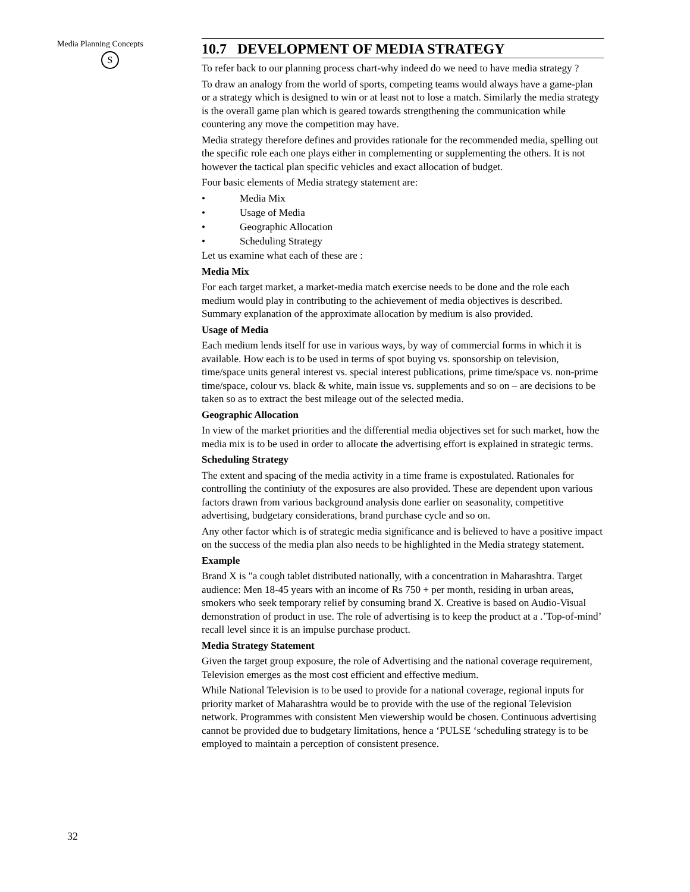Media Planning Concepts
S
32
10.7 DEVELOPMENT OF MEDIA STRATEGY
To refer back to our planning process chart-why indeed do we need to have media strategy ?
To draw an analogy from the world of sports, competing teams would always have a game-plan or a strategy which is designed to win or at least not to lose a match. Similarly the media strategy is the overall game plan which is geared towards strengthening the communication while countering any move the competition may have.
Media strategy therefore defines and provides rationale for the recommended media, spelling out the specific role each one plays either in complementing or supplementing the others. It is not however the tactical plan specific vehicles and exact allocation of budget.
Four basic elements of Media strategy statement are:
• Media Mix
• Usage of Media
• Geographic Allocation
• Scheduling Strategy
Let us examine what each of these are :
Media Mix
For each target market, a market-media match exercise needs to be done and the role each medium would play in contributing to the achievement of media objectives is described. Summary explanation of the approximate allocation by medium is also provided.
Usage of Media
Each medium lends itself for use in various ways, by way of commercial forms in which it is available. How each is to be used in terms of spot buying vs. sponsorship on television, time/space units general interest vs. special interest publications, prime time/space vs. non-prime time/space, colour vs. black & white, main issue vs. supplements and so on – are decisions to be taken so as to extract the best mileage out of the selected media.
Geographic Allocation
In view of the market priorities and the differential media objectives set for such market, how the media mix is to be used in order to allocate the advertising effort is explained in strategic terms.
Scheduling Strategy
The extent and spacing of the media activity in a time frame is expostulated. Rationales for controlling the continiuty of the exposures are also provided. These are dependent upon various factors drawn from various background analysis done earlier on seasonality, competitive advertising, budgetary considerations, brand purchase cycle and so on.
Any other factor which is of strategic media significance and is believed to have a positive impact on the success of the media plan also needs to be highlighted in the Media strategy statement.
Example
Brand X is "a cough tablet distributed nationally, with a concentration in Maharashtra. Target audience: Men 18-45 years with an income of Rs 750 + per month, residing in urban areas, smokers who seek temporary relief by consuming brand X. Creative is based on Audio-Visual demonstration of product in use. The role of advertising is to keep the product at a .’Top-of-mind’ recall level since it is an impulse purchase product.
Media Strategy Statement
Given the target group exposure, the role of Advertising and the national coverage requirement, Television emerges as the most cost efficient and effective medium.
While National Television is to be used to provide for a national coverage, regional inputs for priority market of Maharashtra would be to provide with the use of the regional Television network. Programmes with consistent Men viewership would be chosen. Continuous advertising cannot be provided due to budgetary limitations, hence a ‘PULSE ‘scheduling strategy is to be employed to maintain a perception of consistent presence.